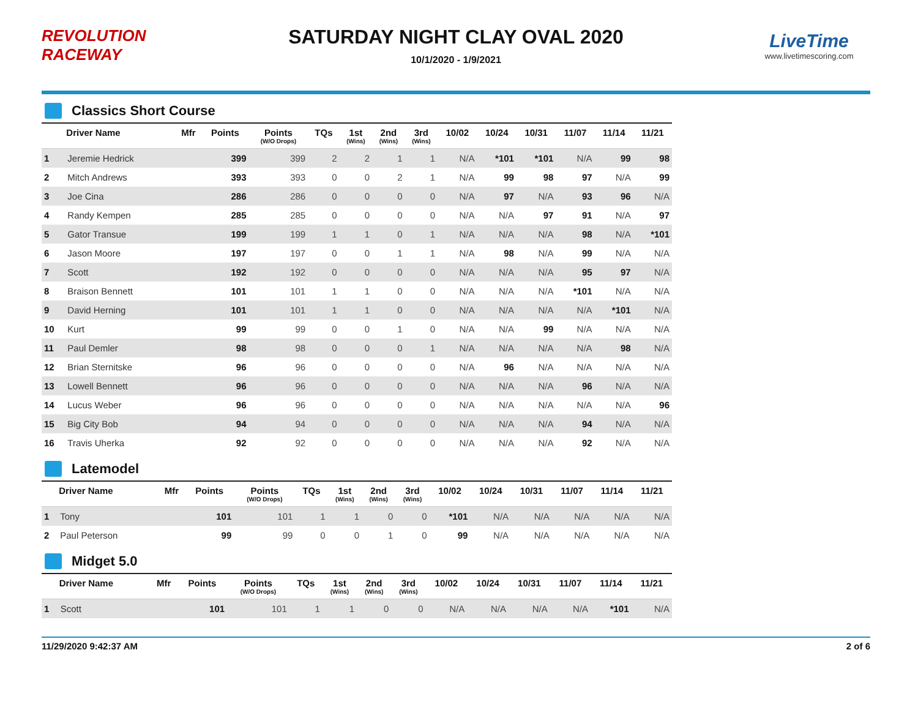REVOLUTION RACEWAY
SATURDAY NIGHT CLAY OVAL 2020
10/1/2020 - 1/9/2021
LiveTime
www.livetimescoring.com
Classics Short Course
| | Driver Name | Mfr | Points | Points (W/O Drops) | TQs | 1st (Wins) | 2nd (Wins) | 3rd (Wins) | 10/02 | 10/24 | 10/31 | 11/07 | 11/14 | 11/21 |
| --- | --- | --- | --- | --- | --- | --- | --- | --- | --- | --- | --- | --- | --- | --- |
| 1 | Jeremie Hedrick | | 399 | 399 | 2 | 2 | 1 | 1 | N/A | *101 | *101 | N/A | 99 | 98 |
| 2 | Mitch Andrews | | 393 | 393 | 0 | 0 | 2 | 1 | N/A | 99 | 98 | 97 | N/A | 99 |
| 3 | Joe Cina | | 286 | 286 | 0 | 0 | 0 | 0 | N/A | 97 | N/A | 93 | 96 | N/A |
| 4 | Randy Kempen | | 285 | 285 | 0 | 0 | 0 | 0 | N/A | N/A | 97 | 91 | N/A | 97 |
| 5 | Gator Transue | | 199 | 199 | 1 | 1 | 0 | 1 | N/A | N/A | N/A | 98 | N/A | *101 |
| 6 | Jason Moore | | 197 | 197 | 0 | 0 | 1 | 1 | N/A | 98 | N/A | 99 | N/A | N/A |
| 7 | Scott | | 192 | 192 | 0 | 0 | 0 | 0 | N/A | N/A | N/A | 95 | 97 | N/A |
| 8 | Braison Bennett | | 101 | 101 | 1 | 1 | 0 | 0 | N/A | N/A | N/A | *101 | N/A | N/A |
| 9 | David Herning | | 101 | 101 | 1 | 1 | 0 | 0 | N/A | N/A | N/A | N/A | *101 | N/A |
| 10 | Kurt | | 99 | 99 | 0 | 0 | 1 | 0 | N/A | N/A | 99 | N/A | N/A | N/A |
| 11 | Paul Demler | | 98 | 98 | 0 | 0 | 0 | 1 | N/A | N/A | N/A | N/A | 98 | N/A |
| 12 | Brian Sternitske | | 96 | 96 | 0 | 0 | 0 | 0 | N/A | 96 | N/A | N/A | N/A | N/A |
| 13 | Lowell Bennett | | 96 | 96 | 0 | 0 | 0 | 0 | N/A | N/A | N/A | 96 | N/A | N/A |
| 14 | Lucus Weber | | 96 | 96 | 0 | 0 | 0 | 0 | N/A | N/A | N/A | N/A | N/A | 96 |
| 15 | Big City Bob | | 94 | 94 | 0 | 0 | 0 | 0 | N/A | N/A | N/A | 94 | N/A | N/A |
| 16 | Travis Uherka | | 92 | 92 | 0 | 0 | 0 | 0 | N/A | N/A | N/A | 92 | N/A | N/A |
Latemodel
| | Driver Name | Mfr | Points | Points (W/O Drops) | TQs | 1st (Wins) | 2nd (Wins) | 3rd (Wins) | 10/02 | 10/24 | 10/31 | 11/07 | 11/14 | 11/21 |
| --- | --- | --- | --- | --- | --- | --- | --- | --- | --- | --- | --- | --- | --- | --- |
| 1 | Tony | | 101 | 101 | 1 | 1 | 0 | 0 | *101 | N/A | N/A | N/A | N/A | N/A |
| 2 | Paul Peterson | | 99 | 99 | 0 | 0 | 1 | 0 | 99 | N/A | N/A | N/A | N/A | N/A |
Midget 5.0
| | Driver Name | Mfr | Points | Points (W/O Drops) | TQs | 1st (Wins) | 2nd (Wins) | 3rd (Wins) | 10/02 | 10/24 | 10/31 | 11/07 | 11/14 | 11/21 |
| --- | --- | --- | --- | --- | --- | --- | --- | --- | --- | --- | --- | --- | --- | --- |
| 1 | Scott | | 101 | 101 | 1 | 1 | 0 | 0 | N/A | N/A | N/A | N/A | *101 | N/A |
11/29/2020 9:42:37 AM 2 of 6